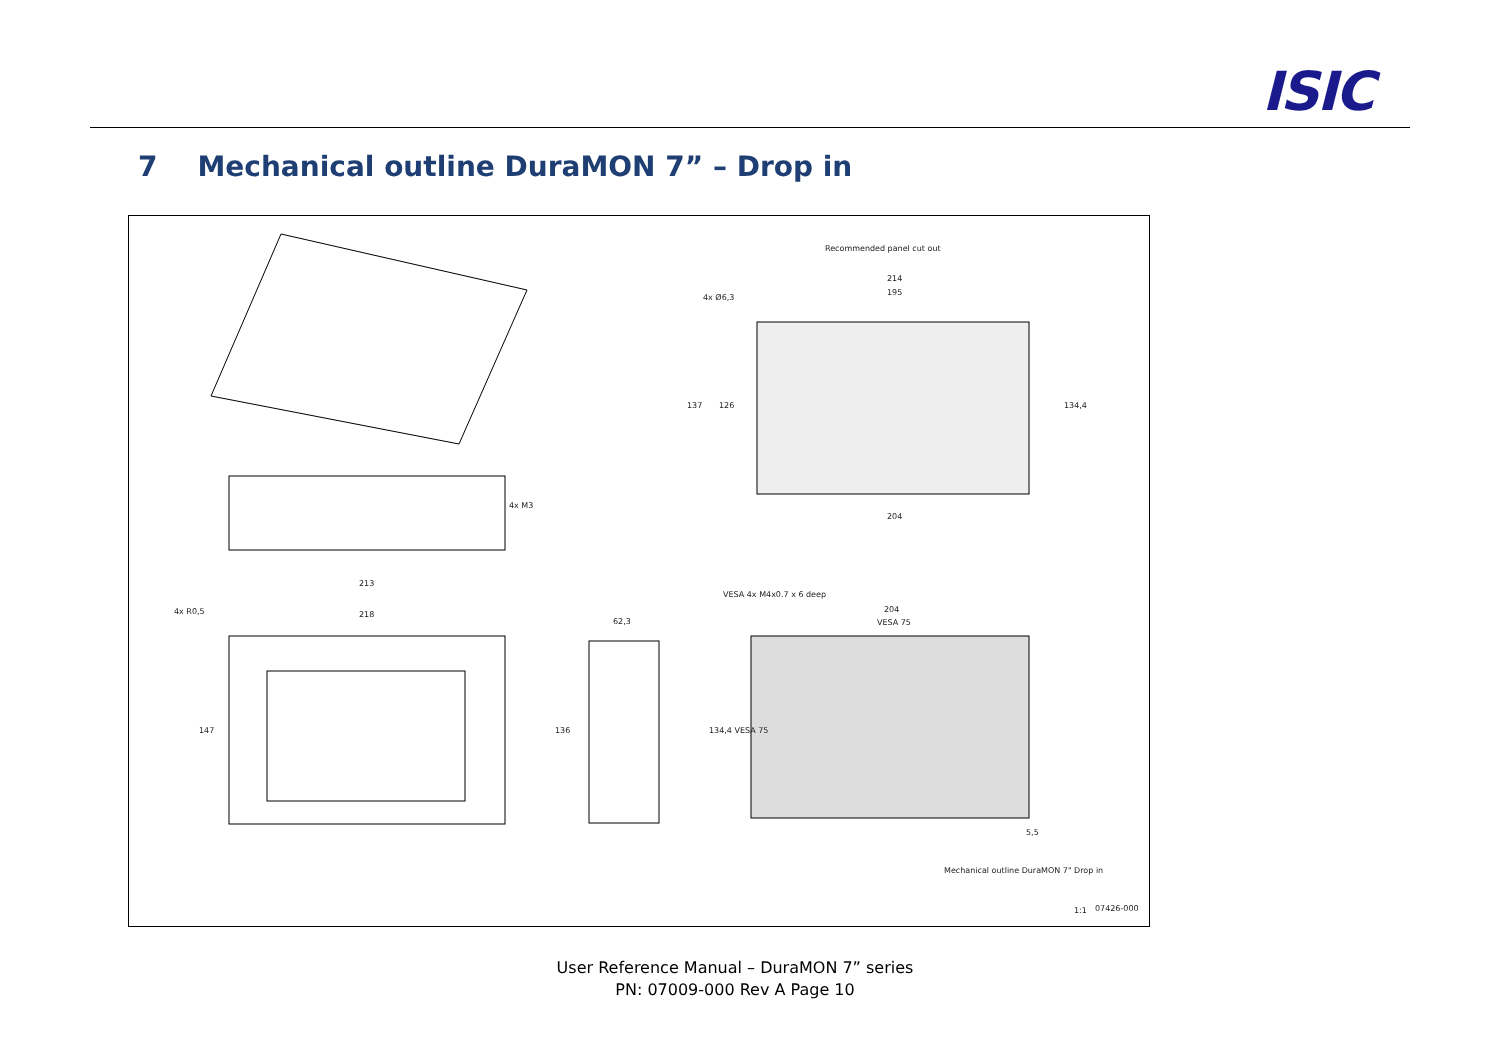ISIC
7 Mechanical outline DuraMON 7” – Drop in
Recommended panel cut out
214
195
4x Ø6,3
137 126 134,4
204
4x M3
213
4x R0,5 218
62,3
VESA 4x M4x0.7 x 6 deep
204
VESA 75
147 136 134,4 VESA 75
5,5
Mechanical outline DuraMON 7" Drop in
07426-000
1:1
User Reference Manual – DuraMON 7” series
PN: 07009-000 Rev A Page 10